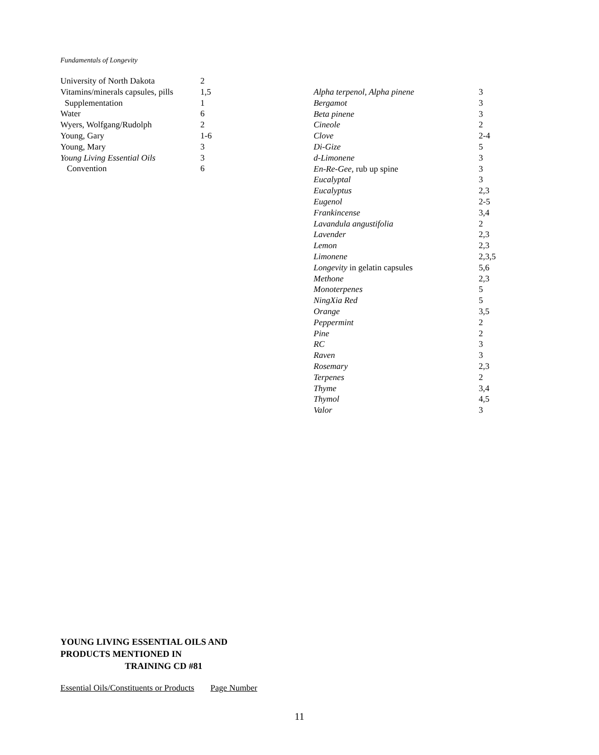Fundamentals of Longevity
| University of North Dakota | 2 |
| Vitamins/minerals capsules, pills | 1,5 |
| Supplementation | 1 |
| Water | 6 |
| Wyers, Wolfgang/Rudolph | 2 |
| Young, Gary | 1-6 |
| Young, Mary | 3 |
| Young Living Essential Oils | 3 |
| Convention | 6 |
| Alpha terpenol, Alpha pinene | 3 |
| Bergamot | 3 |
| Beta pinene | 3 |
| Cineole | 2 |
| Clove | 2-4 |
| Di-Gize | 5 |
| d-Limonene | 3 |
| En-Re-Gee, rub up spine | 3 |
| Eucalyptal | 3 |
| Eucalyptus | 2,3 |
| Eugenol | 2-5 |
| Frankincense | 3,4 |
| Lavandula angustifolia | 2 |
| Lavender | 2,3 |
| Lemon | 2,3 |
| Limonene | 2,3,5 |
| Longevity in gelatin capsules | 5,6 |
| Methone | 2,3 |
| Monoterpenes | 5 |
| NingXia Red | 5 |
| Orange | 3,5 |
| Peppermint | 2 |
| Pine | 2 |
| RC | 3 |
| Raven | 3 |
| Rosemary | 2,3 |
| Terpenes | 2 |
| Thyme | 3,4 |
| Thymol | 4,5 |
| Valor | 3 |
YOUNG LIVING ESSENTIAL OILS AND
PRODUCTS MENTIONED IN
TRAINING CD #81
Essential Oils/Constituents or Products Page Number
11